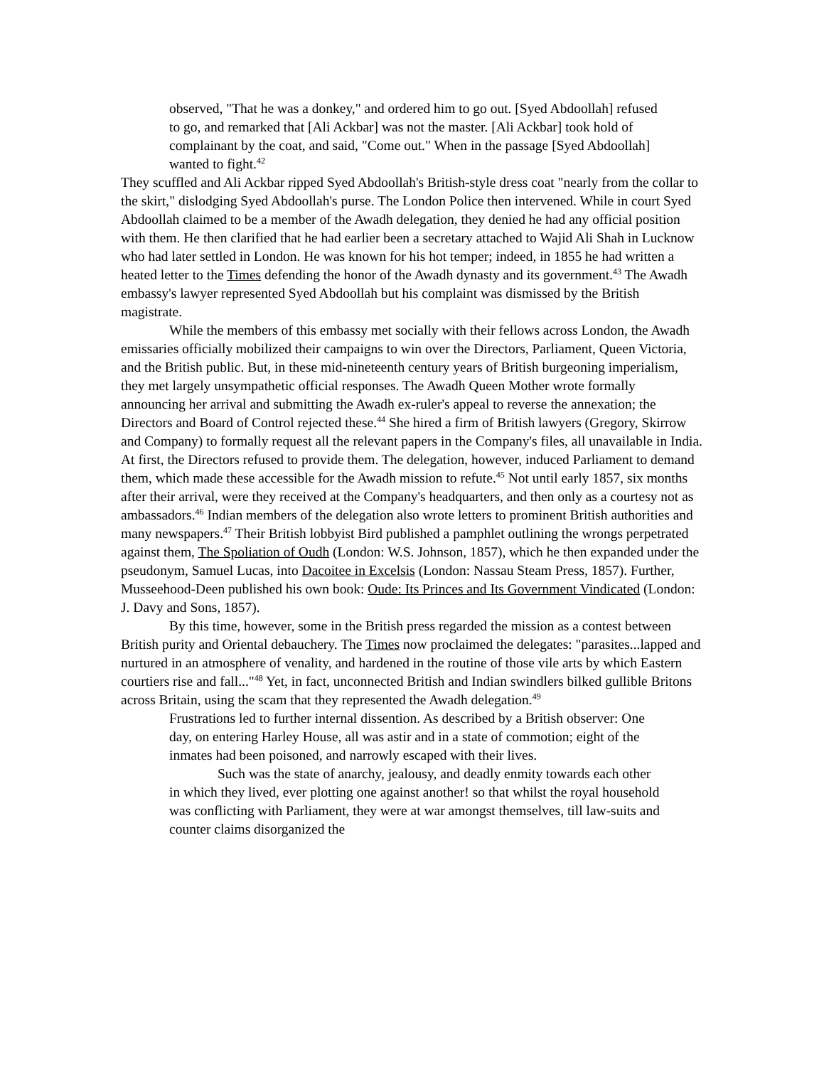observed, "That he was a donkey," and ordered him to go out. [Syed Abdoollah] refused to go, and remarked that [Ali Ackbar] was not the master. [Ali Ackbar] took hold of complainant by the coat, and said, "Come out." When in the passage [Syed Abdoollah] wanted to fight.<sup>42</sup>
They scuffled and Ali Ackbar ripped Syed Abdoollah's British-style dress coat "nearly from the collar to the skirt," dislodging Syed Abdoollah's purse. The London Police then intervened. While in court Syed Abdoollah claimed to be a member of the Awadh delegation, they denied he had any official position with them. He then clarified that he had earlier been a secretary attached to Wajid Ali Shah in Lucknow who had later settled in London. He was known for his hot temper; indeed, in 1855 he had written a heated letter to the Times defending the honor of the Awadh dynasty and its government.<sup>43</sup> The Awadh embassy's lawyer represented Syed Abdoollah but his complaint was dismissed by the British magistrate.
While the members of this embassy met socially with their fellows across London, the Awadh emissaries officially mobilized their campaigns to win over the Directors, Parliament, Queen Victoria, and the British public. But, in these mid-nineteenth century years of British burgeoning imperialism, they met largely unsympathetic official responses. The Awadh Queen Mother wrote formally announcing her arrival and submitting the Awadh ex-ruler's appeal to reverse the annexation; the Directors and Board of Control rejected these.<sup>44</sup> She hired a firm of British lawyers (Gregory, Skirrow and Company) to formally request all the relevant papers in the Company's files, all unavailable in India. At first, the Directors refused to provide them. The delegation, however, induced Parliament to demand them, which made these accessible for the Awadh mission to refute.<sup>45</sup> Not until early 1857, six months after their arrival, were they received at the Company's headquarters, and then only as a courtesy not as ambassadors.<sup>46</sup> Indian members of the delegation also wrote letters to prominent British authorities and many newspapers.<sup>47</sup> Their British lobbyist Bird published a pamphlet outlining the wrongs perpetrated against them, The Spoliation of Oudh (London: W.S. Johnson, 1857), which he then expanded under the pseudonym, Samuel Lucas, into Dacoitee in Excelsis (London: Nassau Steam Press, 1857). Further, Musseehood-Deen published his own book: Oude: Its Princes and Its Government Vindicated (London: J. Davy and Sons, 1857).
By this time, however, some in the British press regarded the mission as a contest between British purity and Oriental debauchery. The Times now proclaimed the delegates: "parasites...lapped and nurtured in an atmosphere of venality, and hardened in the routine of those vile arts by which Eastern courtiers rise and fall..."<sup>48</sup> Yet, in fact, unconnected British and Indian swindlers bilked gullible Britons across Britain, using the scam that they represented the Awadh delegation.<sup>49</sup>
Frustrations led to further internal dissention. As described by a British observer: One day, on entering Harley House, all was astir and in a state of commotion; eight of the inmates had been poisoned, and narrowly escaped with their lives.
Such was the state of anarchy, jealousy, and deadly enmity towards each other in which they lived, ever plotting one against another! so that whilst the royal household was conflicting with Parliament, they were at war amongst themselves, till law-suits and counter claims disorganized the